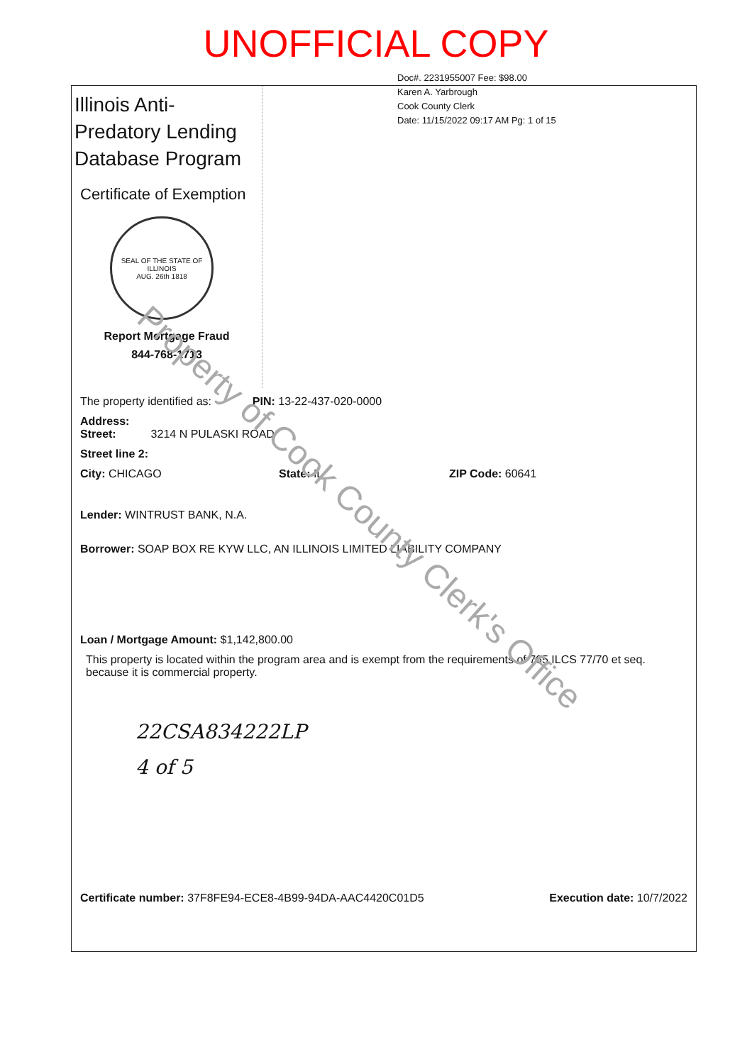UNOFFICIAL COPY
Doc#. 2231955007 Fee: $98.00
Karen A. Yarbrough
Cook County Clerk
Date: 11/15/2022 09:17 AM Pg: 1 of 15
Illinois Anti-Predatory Lending Database Program
Certificate of Exemption
SEAL OF THE STATE OF ILLINOIS
AUG. 26th 1818
Report Mortgage Fraud
844-768-1713
The property identified as: PIN: 13-22-437-020-0000
Address:
Street: 3214 N PULASKI ROAD
Street line 2:
City: CHICAGO State: IL ZIP Code: 60641
Lender: WINTRUST BANK, N.A.
Borrower: SOAP BOX RE KYW LLC, AN ILLINOIS LIMITED LIABILITY COMPANY
Loan / Mortgage Amount: $1,142,800.00
This property is located within the program area and is exempt from the requirements of 765 ILCS 77/70 et seq. because it is commercial property.
22CSA834222LP
4 of 5
Certificate number: 37F8FE94-ECE8-4B99-94DA-AAC4420C01D5 Execution date: 10/7/2022
Property of Cook County Clerk's Office